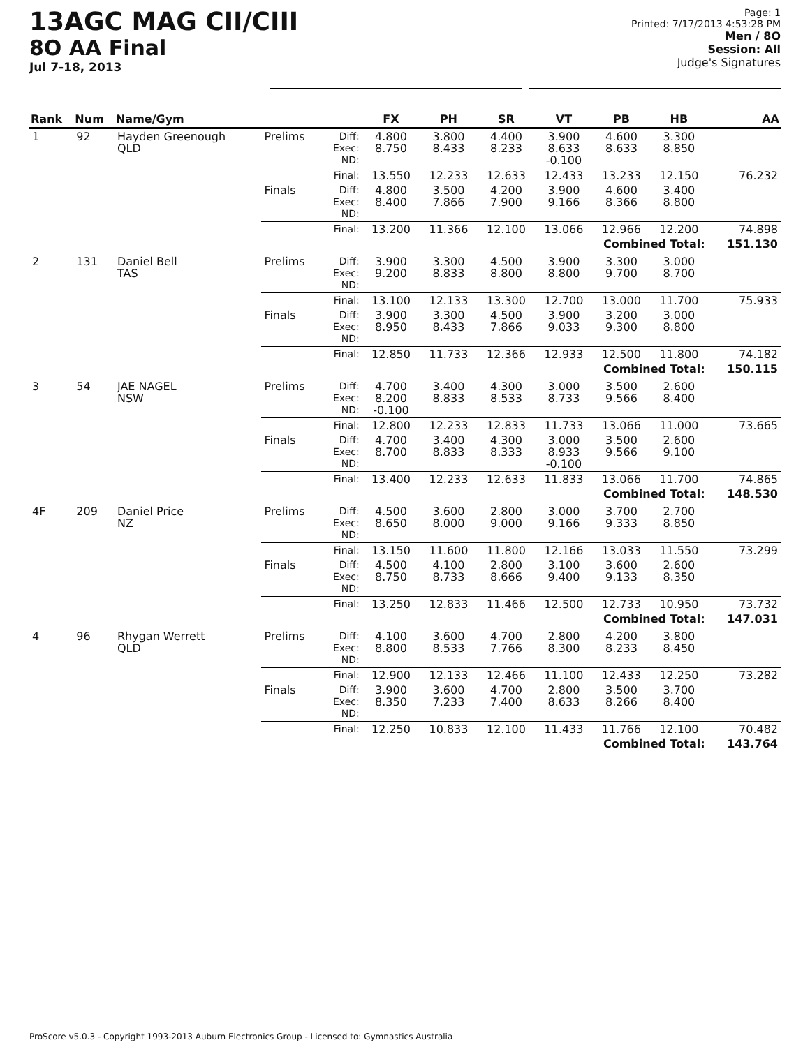13AGC MAG CII/CIII
8O AA Final
Jul 7-18, 2013
Page: 1
Printed: 7/17/2013 4:53:28 PM
Men / 8O
Session: All
Judge's Signatures
| Rank | Num | Name/Gym | | | FX | PH | SR | VT | PB | HB | AA |
| --- | --- | --- | --- | --- | --- | --- | --- | --- | --- | --- | --- |
| 1 | 92 | Hayden Greenough QLD | Prelims | Diff: Exec: ND: | 4.800 8.750 | 3.800 8.433 | 4.400 8.233 | 3.900 8.633 -0.100 | 4.600 8.633 | 3.300 8.850 | |
| | | | | Final: | 13.550 | 12.233 | 12.633 | 12.433 | 13.233 | 12.150 | 76.232 |
| | | | Finals | Diff: Exec: ND: | 4.800 8.400 | 3.500 7.866 | 4.200 7.900 | 3.900 9.166 | 4.600 8.366 | 3.400 8.800 | |
| | | | | Final: | 13.200 | 11.366 | 12.100 | 13.066 | 12.966 | 12.200 | 74.898 |
| | | | Combined Total: | | | | | | | | 151.130 |
| 2 | 131 | Daniel Bell TAS | Prelims | Diff: Exec: ND: | 3.900 9.200 | 3.300 8.833 | 4.500 8.800 | 3.900 8.800 | 3.300 9.700 | 3.000 8.700 | |
| | | | | Final: | 13.100 | 12.133 | 13.300 | 12.700 | 13.000 | 11.700 | 75.933 |
| | | | Finals | Diff: Exec: ND: | 3.900 8.950 | 3.300 8.433 | 4.500 7.866 | 3.900 9.033 | 3.200 9.300 | 3.000 8.800 | |
| | | | | Final: | 12.850 | 11.733 | 12.366 | 12.933 | 12.500 | 11.800 | 74.182 |
| | | | Combined Total: | | | | | | | | 150.115 |
| 3 | 54 | JAE NAGEL NSW | Prelims | Diff: Exec: ND: | 4.700 8.200 -0.100 | 3.400 8.833 | 4.300 8.533 | 3.000 8.733 | 3.500 9.566 | 2.600 8.400 | |
| | | | | Final: | 12.800 | 12.233 | 12.833 | 11.733 | 13.066 | 11.000 | 73.665 |
| | | | Finals | Diff: Exec: ND: | 4.700 8.700 | 3.400 8.833 | 4.300 8.333 | 3.000 8.933 -0.100 | 3.500 9.566 | 2.600 9.100 | |
| | | | | Final: | 13.400 | 12.233 | 12.633 | 11.833 | 13.066 | 11.700 | 74.865 |
| | | | Combined Total: | | | | | | | | 148.530 |
| 4F | 209 | Daniel Price NZ | Prelims | Diff: Exec: ND: | 4.500 8.650 | 3.600 8.000 | 2.800 9.000 | 3.000 9.166 | 3.700 9.333 | 2.700 8.850 | |
| | | | | Final: | 13.150 | 11.600 | 11.800 | 12.166 | 13.033 | 11.550 | 73.299 |
| | | | Finals | Diff: Exec: ND: | 4.500 8.750 | 4.100 8.733 | 2.800 8.666 | 3.100 9.400 | 3.600 9.133 | 2.600 8.350 | |
| | | | | Final: | 13.250 | 12.833 | 11.466 | 12.500 | 12.733 | 10.950 | 73.732 |
| | | | Combined Total: | | | | | | | | 147.031 |
| 4 | 96 | Rhygan Werrett QLD | Prelims | Diff: Exec: ND: | 4.100 8.800 | 3.600 8.533 | 4.700 7.766 | 2.800 8.300 | 4.200 8.233 | 3.800 8.450 | |
| | | | | Final: | 12.900 | 12.133 | 12.466 | 11.100 | 12.433 | 12.250 | 73.282 |
| | | | Finals | Diff: Exec: ND: | 3.900 8.350 | 3.600 7.233 | 4.700 7.400 | 2.800 8.633 | 3.500 8.266 | 3.700 8.400 | |
| | | | | Final: | 12.250 | 10.833 | 12.100 | 11.433 | 11.766 | 12.100 | 70.482 |
| | | | Combined Total: | | | | | | | | 143.764 |
ProScore v5.0.3 - Copyright 1993-2013 Auburn Electronics Group - Licensed to: Gymnastics Australia